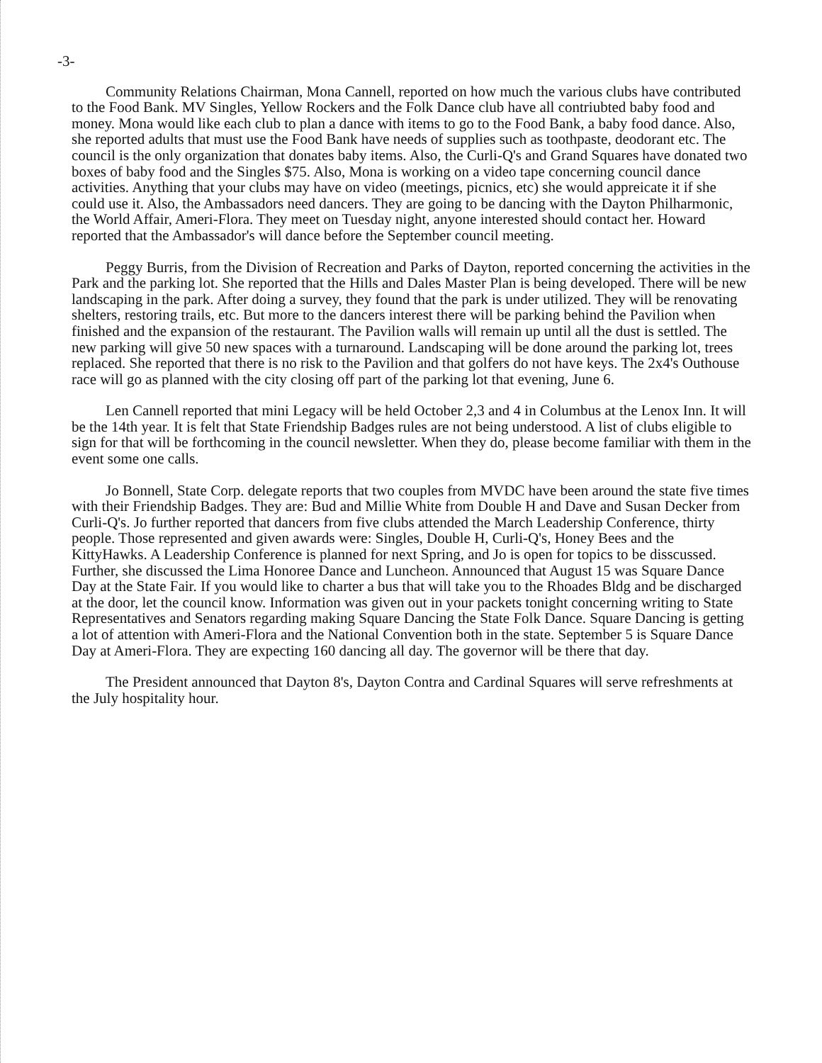-3-
Community Relations Chairman, Mona Cannell, reported on how much the various clubs have contributed to the Food Bank. MV Singles, Yellow Rockers and the Folk Dance club have all contriubted baby food and money. Mona would like each club to plan a dance with items to go to the Food Bank, a baby food dance. Also, she reported adults that must use the Food Bank have needs of supplies such as toothpaste, deodorant etc. The council is the only organization that donates baby items. Also, the Curli-Q's and Grand Squares have donated two boxes of baby food and the Singles $75. Also, Mona is working on a video tape concerning council dance activities. Anything that your clubs may have on video (meetings, picnics, etc) she would appreicate it if she could use it. Also, the Ambassadors need dancers. They are going to be dancing with the Dayton Philharmonic, the World Affair, Ameri-Flora. They meet on Tuesday night, anyone interested should contact her. Howard reported that the Ambassador's will dance before the September council meeting.
Peggy Burris, from the Division of Recreation and Parks of Dayton, reported concerning the activities in the Park and the parking lot. She reported that the Hills and Dales Master Plan is being developed. There will be new landscaping in the park. After doing a survey, they found that the park is under utilized. They will be renovating shelters, restoring trails, etc. But more to the dancers interest there will be parking behind the Pavilion when finished and the expansion of the restaurant. The Pavilion walls will remain up until all the dust is settled. The new parking will give 50 new spaces with a turnaround. Landscaping will be done around the parking lot, trees replaced. She reported that there is no risk to the Pavilion and that golfers do not have keys. The 2x4's Outhouse race will go as planned with the city closing off part of the parking lot that evening, June 6.
Len Cannell reported that mini Legacy will be held October 2,3 and 4 in Columbus at the Lenox Inn. It will be the 14th year. It is felt that State Friendship Badges rules are not being understood. A list of clubs eligible to sign for that will be forthcoming in the council newsletter. When they do, please become familiar with them in the event some one calls.
Jo Bonnell, State Corp. delegate reports that two couples from MVDC have been around the state five times with their Friendship Badges. They are: Bud and Millie White from Double H and Dave and Susan Decker from Curli-Q's. Jo further reported that dancers from five clubs attended the March Leadership Conference, thirty people. Those represented and given awards were: Singles, Double H, Curli-Q's, Honey Bees and the KittyHawks. A Leadership Conference is planned for next Spring, and Jo is open for topics to be disscussed. Further, she discussed the Lima Honoree Dance and Luncheon. Announced that August 15 was Square Dance Day at the State Fair. If you would like to charter a bus that will take you to the Rhoades Bldg and be discharged at the door, let the council know. Information was given out in your packets tonight concerning writing to State Representatives and Senators regarding making Square Dancing the State Folk Dance. Square Dancing is getting a lot of attention with Ameri-Flora and the National Convention both in the state. September 5 is Square Dance Day at Ameri-Flora. They are expecting 160 dancing all day. The governor will be there that day.
The President announced that Dayton 8's, Dayton Contra and Cardinal Squares will serve refreshments at the July hospitality hour.